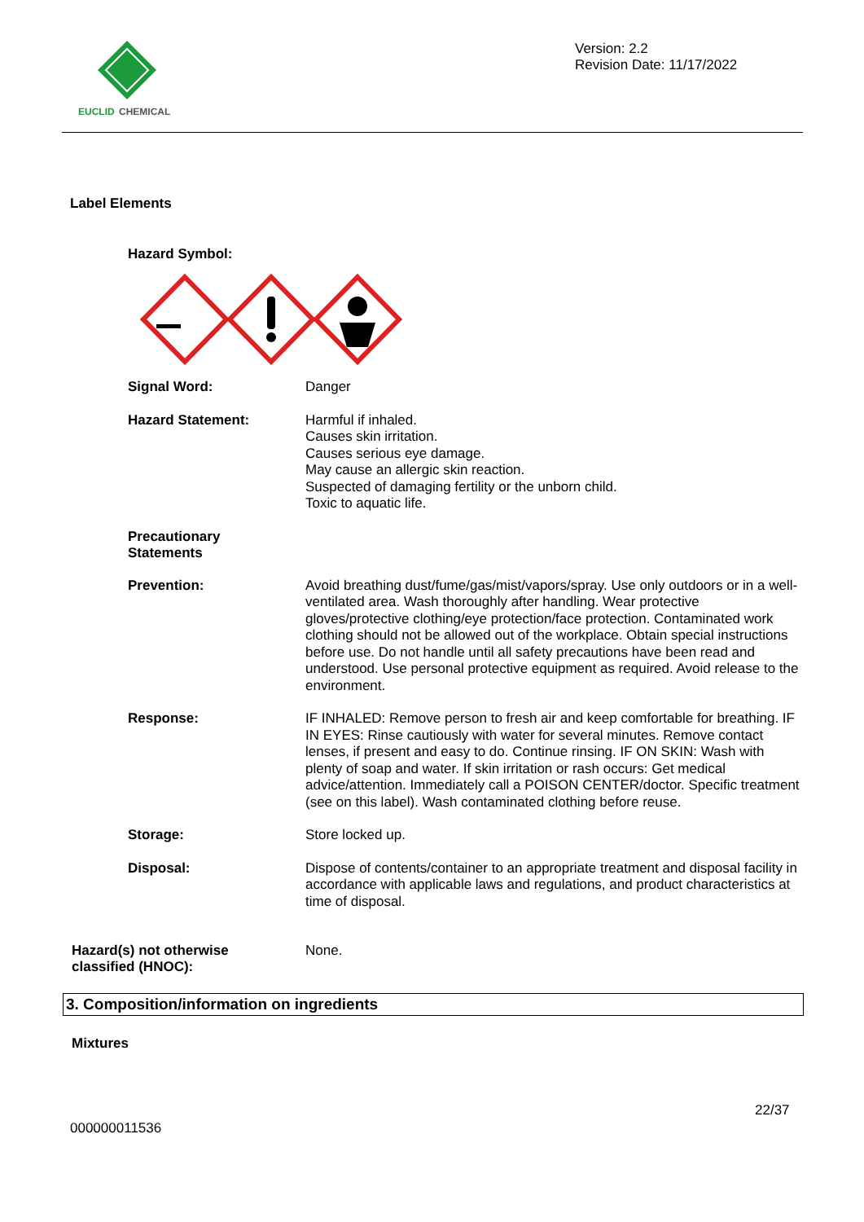EUCLID
CHEMICAL
Version: 2.2
Revision Date: 11/17/2022
Label Elements
Hazard Symbol:
Signal Word:
Danger
Hazard Statement:
Harmful if inhaled.
Causes skin irritation.
Causes serious eye damage.
May cause an allergic skin reaction.
Suspected of damaging fertility or the unborn child.
Toxic to aquatic life.
Precautionary
Statements
Prevention:
Avoid breathing dust/fume/gas/mist/vapors/spray. Use only outdoors or in a well-ventilated area. Wash thoroughly after handling. Wear protective gloves/protective clothing/eye protection/face protection. Contaminated work clothing should not be allowed out of the workplace. Obtain special instructions before use. Do not handle until all safety precautions have been read and understood. Use personal protective equipment as required. Avoid release to the environment.
Response:
IF INHALED: Remove person to fresh air and keep comfortable for breathing. IF IN EYES: Rinse cautiously with water for several minutes. Remove contact lenses, if present and easy to do. Continue rinsing. IF ON SKIN: Wash with plenty of soap and water. If skin irritation or rash occurs: Get medical advice/attention. Immediately call a POISON CENTER/doctor. Specific treatment (see on this label). Wash contaminated clothing before reuse.
Storage:
Store locked up.
Disposal:
Dispose of contents/container to an appropriate treatment and disposal facility in accordance with applicable laws and regulations, and product characteristics at time of disposal.
Hazard(s) not otherwise
classified (HNOC):
None.
3. Composition/information on ingredients
Mixtures
22/37
000000011536